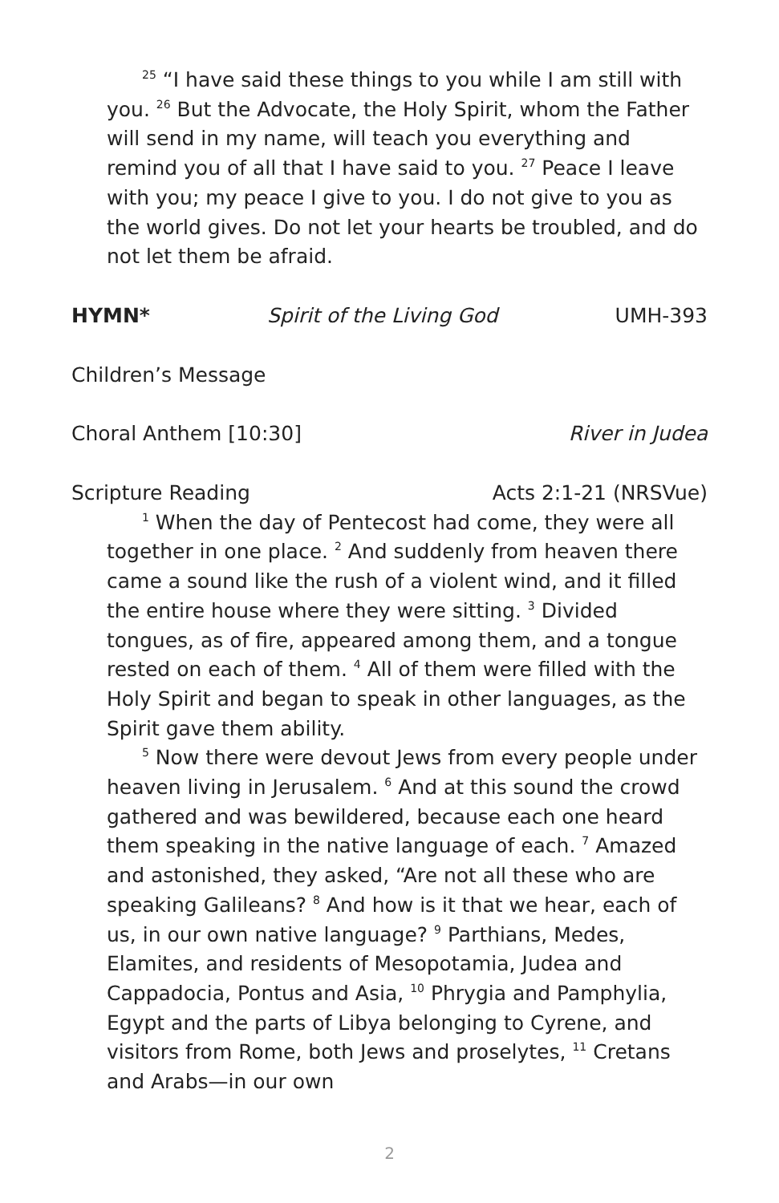<sup>25</sup> “I have said these things to you while I am still with you. <sup>26</sup> But the Advocate, the Holy Spirit, whom the Father will send in my name, will teach you everything and remind you of all that I have said to you. <sup>27</sup> Peace I leave with you; my peace I give to you. I do not give to you as the world gives. Do not let your hearts be troubled, and do not let them be afraid.
HYMN* Spirit of the Living God UMH-393
Children’s Message
Choral Anthem [10:30] River in Judea
Scripture Reading Acts 2:1-21 (NRSVue)
<sup>1</sup> When the day of Pentecost had come, they were all together in one place. <sup>2</sup> And suddenly from heaven there came a sound like the rush of a violent wind, and it filled the entire house where they were sitting. <sup>3</sup> Divided tongues, as of fire, appeared among them, and a tongue rested on each of them. <sup>4</sup> All of them were filled with the Holy Spirit and began to speak in other languages, as the Spirit gave them ability.
<sup>5</sup> Now there were devout Jews from every people under heaven living in Jerusalem. <sup>6</sup> And at this sound the crowd gathered and was bewildered, because each one heard them speaking in the native language of each. <sup>7</sup> Amazed and astonished, they asked, “Are not all these who are speaking Galileans? <sup>8</sup> And how is it that we hear, each of us, in our own native language? <sup>9</sup> Parthians, Medes, Elamites, and residents of Mesopotamia, Judea and Cappadocia, Pontus and Asia, <sup>10</sup> Phrygia and Pamphylia, Egypt and the parts of Libya belonging to Cyrene, and visitors from Rome, both Jews and proselytes, <sup>11</sup> Cretans and Arabs—in our own
2